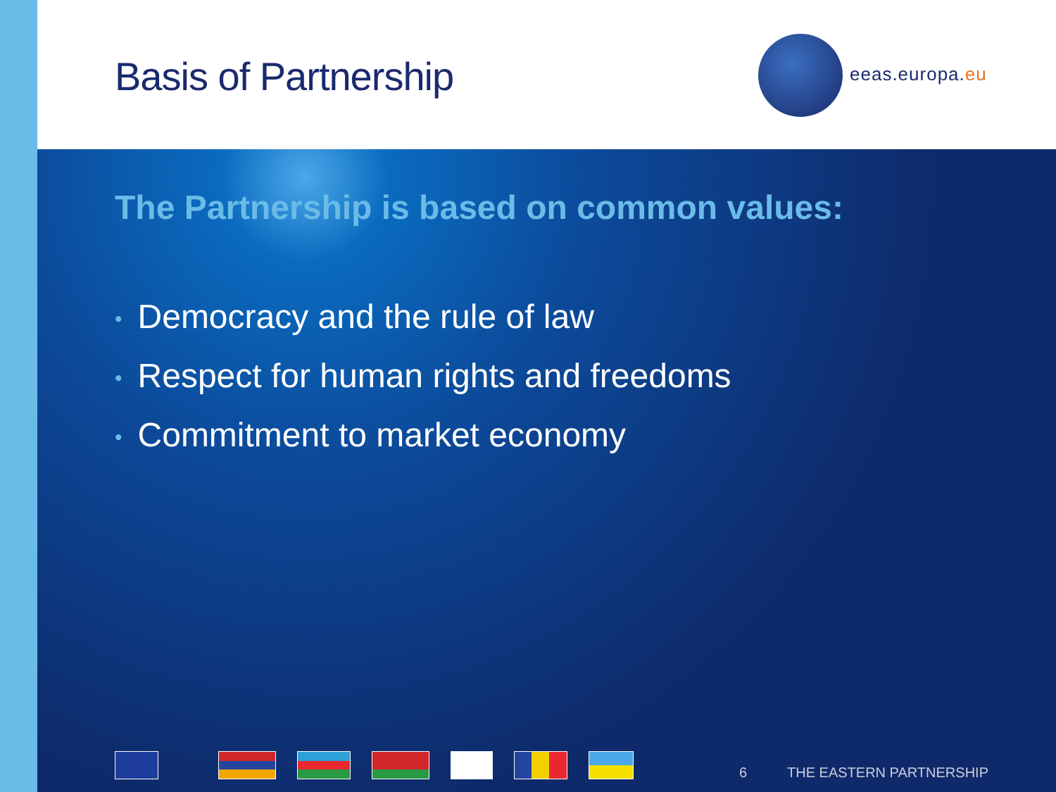Basis of Partnership
eeas.europa.eu
The Partnership is based on common values:
• Democracy and the rule of law
• Respect for human rights and freedoms
• Commitment to market economy
6 THE EASTERN PARTNERSHIP